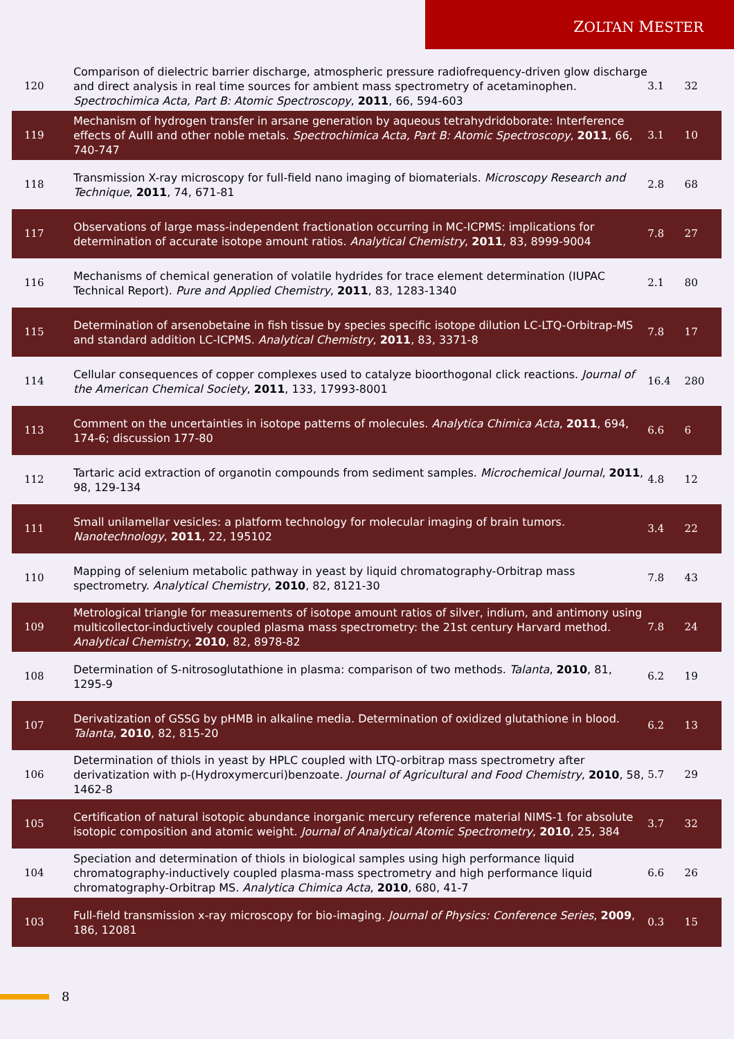ZOLTAN MESTER
| 120 | Comparison of dielectric barrier discharge, atmospheric pressure radiofrequency-driven glow discharge and direct analysis in real time sources for ambient mass spectrometry of acetaminophen. Spectrochimica Acta, Part B: Atomic Spectroscopy , 2011 , 66, 594-603 | 3.1 | 32 |
| 119 | Mechanism of hydrogen transfer in arsane generation by aqueous tetrahydridoborate: Interference effects of AuIII and other noble metals. Spectrochimica Acta, Part B: Atomic Spectroscopy , 2011 , 66, 740-747 | 3.1 | 10 |
| 118 | Transmission X-ray microscopy for full-field nano imaging of biomaterials. Microscopy Research and Technique , 2011 , 74, 671-81 | 2.8 | 68 |
| 117 | Observations of large mass-independent fractionation occurring in MC-ICPMS: implications for determination of accurate isotope amount ratios. Analytical Chemistry , 2011 , 83, 8999-9004 | 7.8 | 27 |
| 116 | Mechanisms of chemical generation of volatile hydrides for trace element determination (IUPAC Technical Report). Pure and Applied Chemistry , 2011 , 83, 1283-1340 | 2.1 | 80 |
| 115 | Determination of arsenobetaine in fish tissue by species specific isotope dilution LC-LTQ-Orbitrap-MS and standard addition LC-ICPMS. Analytical Chemistry , 2011 , 83, 3371-8 | 7.8 | 17 |
| 114 | Cellular consequences of copper complexes used to catalyze bioorthogonal click reactions. Journal of the American Chemical Society , 2011 , 133, 17993-8001 | 16.4 | 280 |
| 113 | Comment on the uncertainties in isotope patterns of molecules. Analytica Chimica Acta , 2011 , 694, 174-6; discussion 177-80 | 6.6 | 6 |
| 112 | Tartaric acid extraction of organotin compounds from sediment samples. Microchemical Journal , 2011 , 98, 129-134 | 4.8 | 12 |
| 111 | Small unilamellar vesicles: a platform technology for molecular imaging of brain tumors. Nanotechnology , 2011 , 22, 195102 | 3.4 | 22 |
| 110 | Mapping of selenium metabolic pathway in yeast by liquid chromatography-Orbitrap mass spectrometry. Analytical Chemistry , 2010 , 82, 8121-30 | 7.8 | 43 |
| 109 | Metrological triangle for measurements of isotope amount ratios of silver, indium, and antimony using multicollector-inductively coupled plasma mass spectrometry: the 21st century Harvard method. Analytical Chemistry , 2010 , 82, 8978-82 | 7.8 | 24 |
| 108 | Determination of S-nitrosoglutathione in plasma: comparison of two methods. Talanta , 2010 , 81, 1295-9 | 6.2 | 19 |
| 107 | Derivatization of GSSG by pHMB in alkaline media. Determination of oxidized glutathione in blood. Talanta , 2010 , 82, 815-20 | 6.2 | 13 |
| 106 | Determination of thiols in yeast by HPLC coupled with LTQ-orbitrap mass spectrometry after derivatization with p-(Hydroxymercuri)benzoate. Journal of Agricultural and Food Chemistry , 2010 , 58, 1462-8 | 5.7 | 29 |
| 105 | Certification of natural isotopic abundance inorganic mercury reference material NIMS-1 for absolute isotopic composition and atomic weight. Journal of Analytical Atomic Spectrometry , 2010 , 25, 384 | 3.7 | 32 |
| 104 | Speciation and determination of thiols in biological samples using high performance liquid chromatography-inductively coupled plasma-mass spectrometry and high performance liquid chromatography-Orbitrap MS. Analytica Chimica Acta , 2010 , 680, 41-7 | 6.6 | 26 |
| 103 | Full-field transmission x-ray microscopy for bio-imaging. Journal of Physics: Conference Series , 2009 , 186, 12081 | 0.3 | 15 |
8